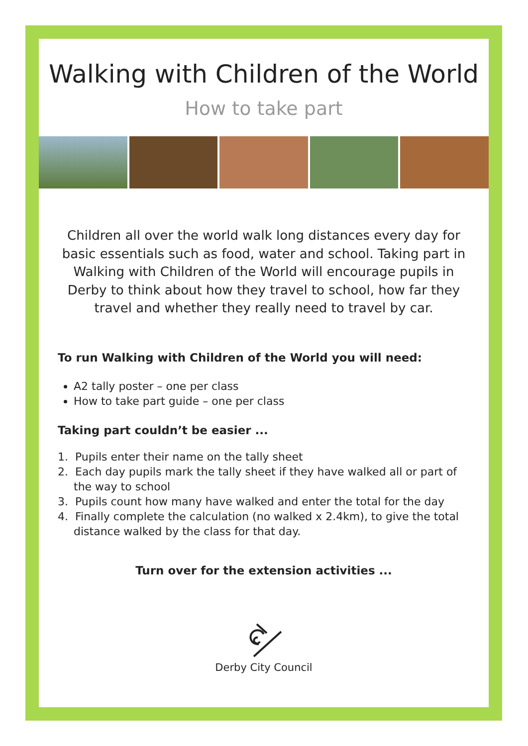Walking with Children of the World
How to take part
Children all over the world walk long distances every day for basic essentials such as food, water and school. Taking part in Walking with Children of the World will encourage pupils in Derby to think about how they travel to school, how far they travel and whether they really need to travel by car.
To run Walking with Children of the World you will need:
A2 tally poster – one per class
How to take part guide – one per class
Taking part couldn’t be easier ...
1. Pupils enter their name on the tally sheet
2. Each day pupils mark the tally sheet if they have walked all or part of the way to school
3. Pupils count how many have walked and enter the total for the day
4. Finally complete the calculation (no walked x 2.4km), to give the total distance walked by the class for that day.
Turn over for the extension activities ...
Derby City Council